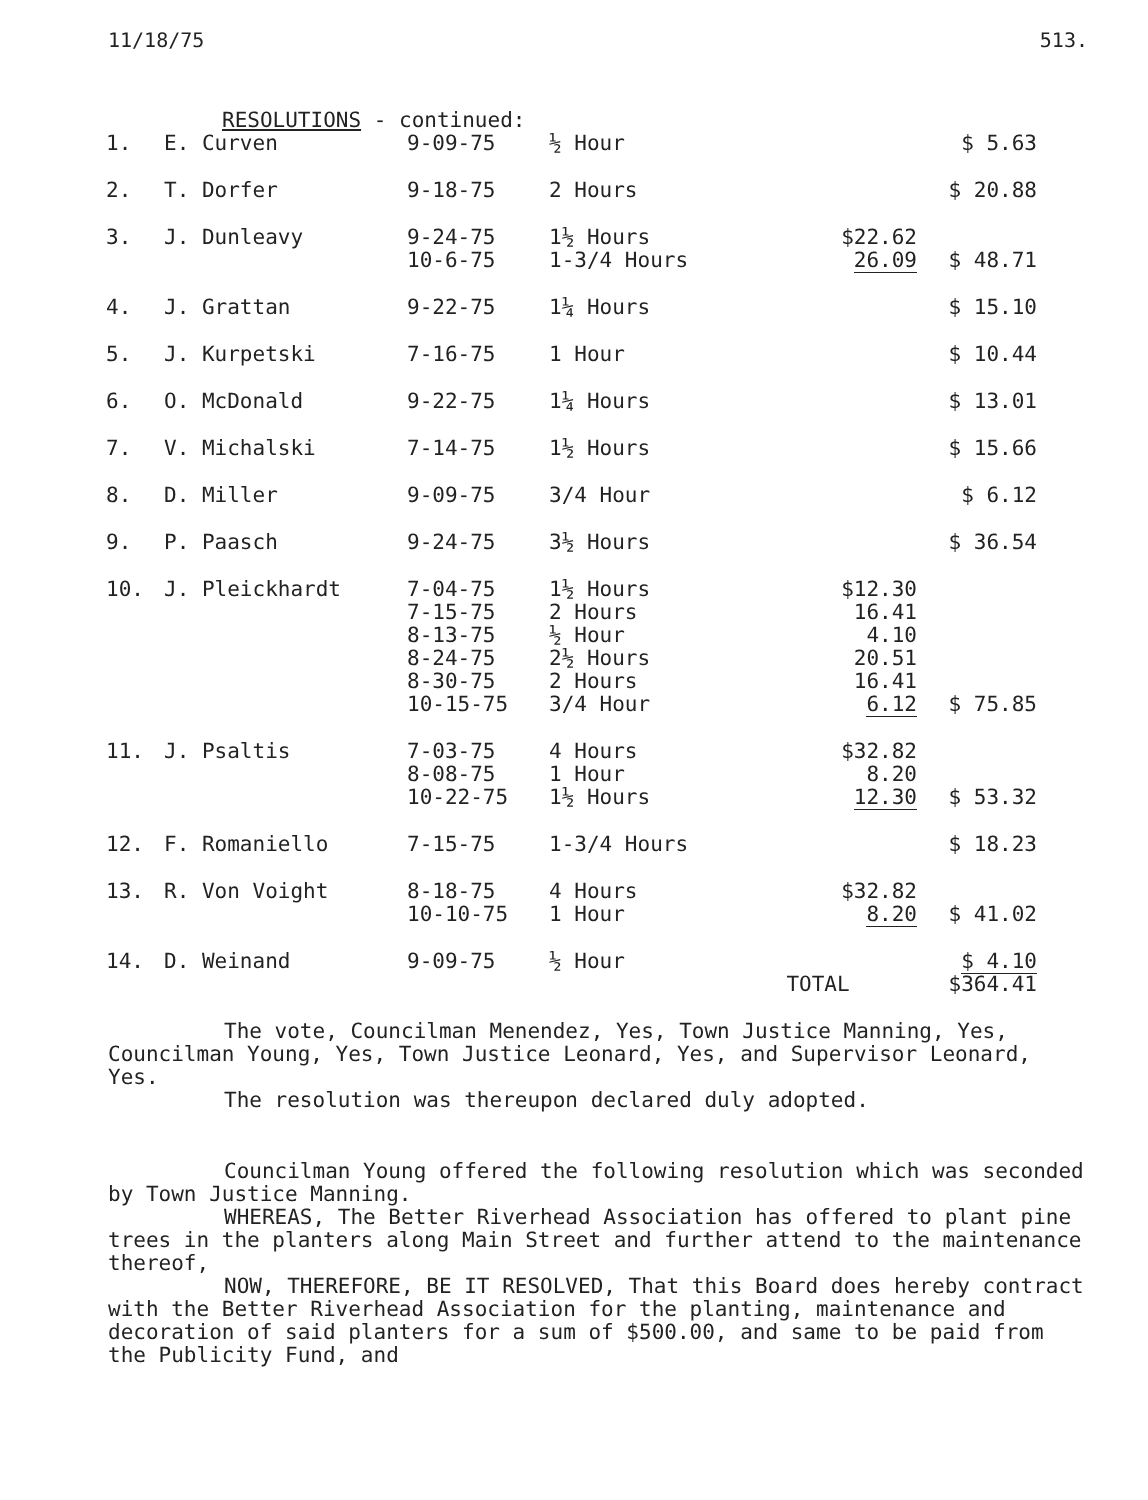11/18/75 513.
RESOLUTIONS - continued:
| 1. | E. Curven | 9-09-75 | ½ Hour | | $ 5.63 |
| 2. | T. Dorfer | 9-18-75 | 2 Hours | | $ 20.88 |
| 3. | J. Dunleavy | 9-24-75 10-6-75 | 1½ Hours 1-3/4 Hours | $22.62 26.09 | $ 48.71 |
| 4. | J. Grattan | 9-22-75 | 1¼ Hours | | $ 15.10 |
| 5. | J. Kurpetski | 7-16-75 | 1 Hour | | $ 10.44 |
| 6. | O. McDonald | 9-22-75 | 1¼ Hours | | $ 13.01 |
| 7. | V. Michalski | 7-14-75 | 1½ Hours | | $ 15.66 |
| 8. | D. Miller | 9-09-75 | 3/4 Hour | | $ 6.12 |
| 9. | P. Paasch | 9-24-75 | 3½ Hours | | $ 36.54 |
| 10. | J. Pleickhardt | 7-04-75 7-15-75 8-13-75 8-24-75 8-30-75 10-15-75 | 1½ Hours 2 Hours ½ Hour 2½ Hours 2 Hours 3/4 Hour | $12.30 16.41 4.10 20.51 16.41 6.12 | $ 75.85 |
| 11. | J. Psaltis | 7-03-75 8-08-75 10-22-75 | 4 Hours 1 Hour 1½ Hours | $32.82 8.20 12.30 | $ 53.32 |
| 12. | F. Romaniello | 7-15-75 | 1-3/4 Hours | | $ 18.23 |
| 13. | R. Von Voight | 8-18-75 10-10-75 | 4 Hours 1 Hour | $32.82 8.20 | $ 41.02 |
| 14. | D. Weinand | 9-09-75 | ½ Hour | | $ 4.10 |
| | | | | TOTAL | $364.41 |
The vote, Councilman Menendez, Yes, Town Justice Manning, Yes, Councilman Young, Yes, Town Justice Leonard, Yes, and Supervisor Leonard, Yes.
The resolution was thereupon declared duly adopted.
Councilman Young offered the following resolution which was seconded by Town Justice Manning.
WHEREAS, The Better Riverhead Association has offered to plant pine trees in the planters along Main Street and further attend to the maintenance thereof,
NOW, THEREFORE, BE IT RESOLVED, That this Board does hereby contract with the Better Riverhead Association for the planting, maintenance and decoration of said planters for a sum of $500.00, and same to be paid from the Publicity Fund, and